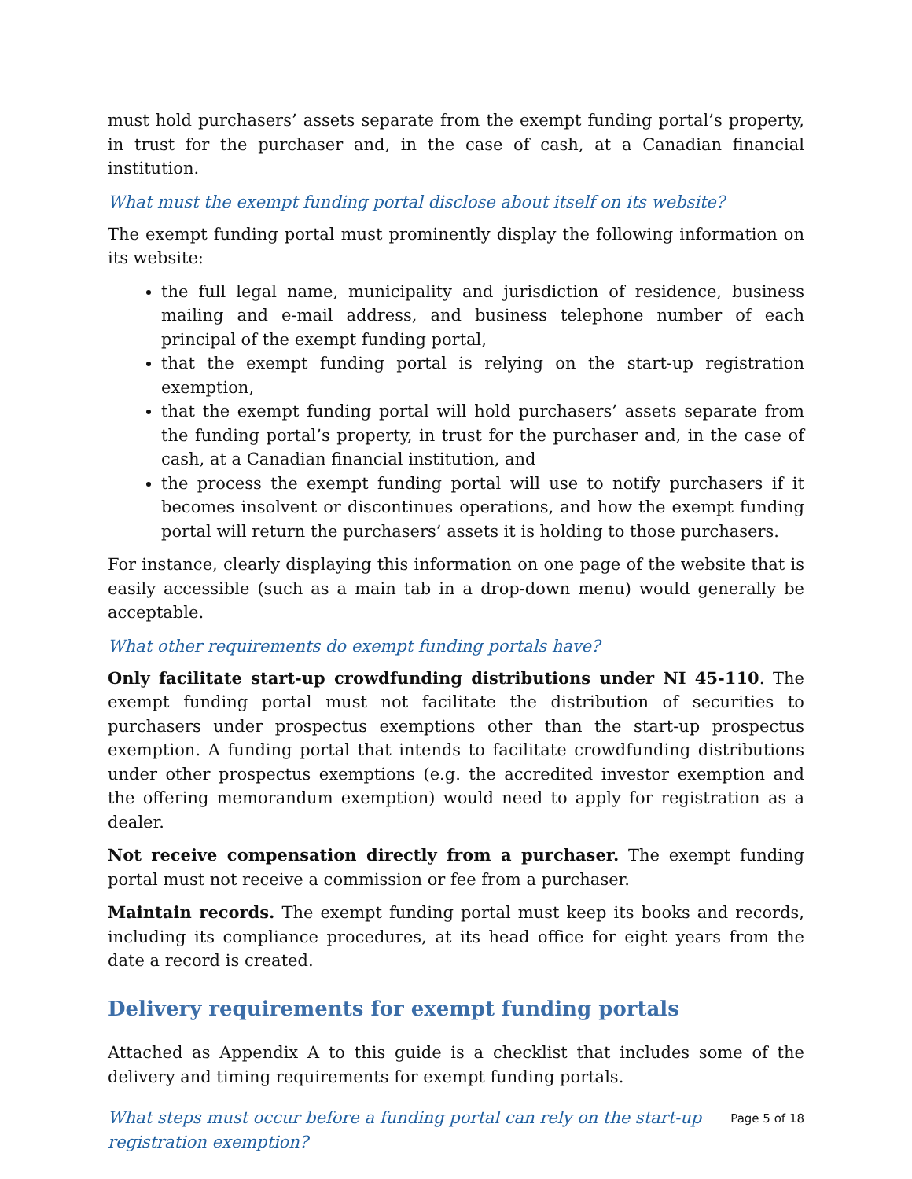must hold purchasers’ assets separate from the exempt funding portal’s property, in trust for the purchaser and, in the case of cash, at a Canadian financial institution.
What must the exempt funding portal disclose about itself on its website?
The exempt funding portal must prominently display the following information on its website:
the full legal name, municipality and jurisdiction of residence, business mailing and e-mail address, and business telephone number of each principal of the exempt funding portal,
that the exempt funding portal is relying on the start-up registration exemption,
that the exempt funding portal will hold purchasers’ assets separate from the funding portal’s property, in trust for the purchaser and, in the case of cash, at a Canadian financial institution, and
the process the exempt funding portal will use to notify purchasers if it becomes insolvent or discontinues operations, and how the exempt funding portal will return the purchasers’ assets it is holding to those purchasers.
For instance, clearly displaying this information on one page of the website that is easily accessible (such as a main tab in a drop-down menu) would generally be acceptable.
What other requirements do exempt funding portals have?
Only facilitate start-up crowdfunding distributions under NI 45-110. The exempt funding portal must not facilitate the distribution of securities to purchasers under prospectus exemptions other than the start-up prospectus exemption. A funding portal that intends to facilitate crowdfunding distributions under other prospectus exemptions (e.g. the accredited investor exemption and the offering memorandum exemption) would need to apply for registration as a dealer.
Not receive compensation directly from a purchaser. The exempt funding portal must not receive a commission or fee from a purchaser.
Maintain records. The exempt funding portal must keep its books and records, including its compliance procedures, at its head office for eight years from the date a record is created.
Delivery requirements for exempt funding portals
Attached as Appendix A to this guide is a checklist that includes some of the delivery and timing requirements for exempt funding portals.
What steps must occur before a funding portal can rely on the start-up registration exemption?
Page 5 of 18